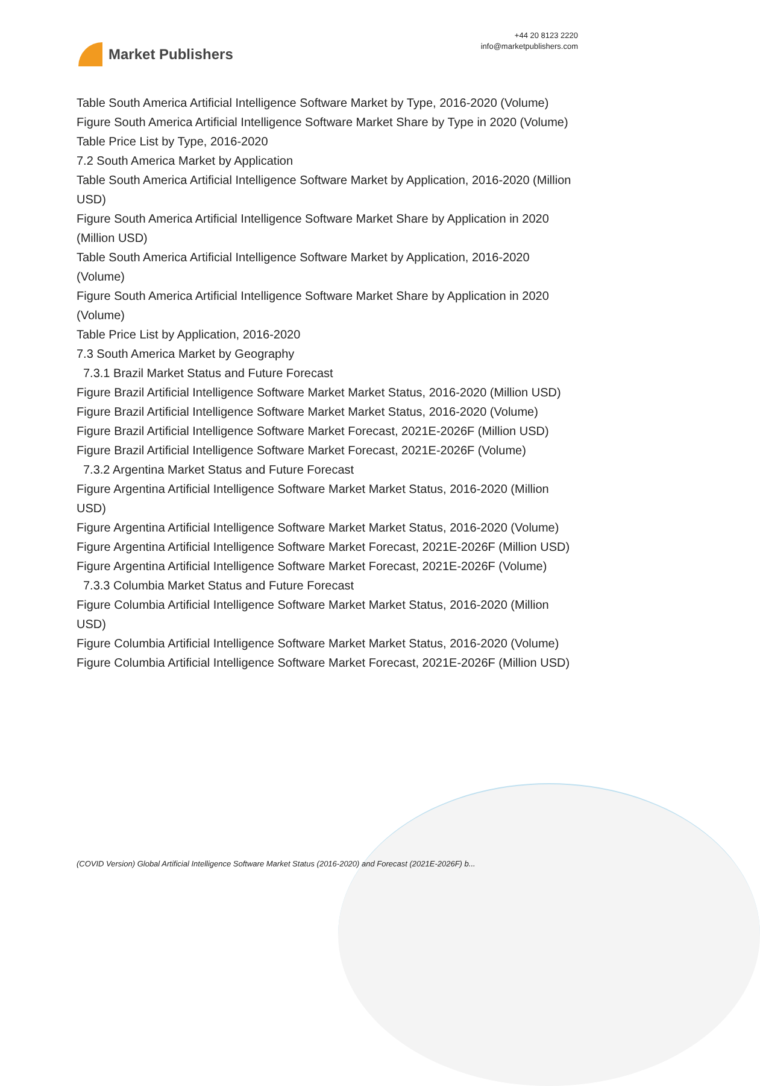Market Publishers
+44 20 8123 2220
info@marketpublishers.com
Table South America Artificial Intelligence Software Market by Type, 2016-2020 (Volume)
Figure South America Artificial Intelligence Software Market Share by Type in 2020 (Volume)
Table Price List by Type, 2016-2020
7.2 South America Market by Application
Table South America Artificial Intelligence Software Market by Application, 2016-2020 (Million USD)
Figure South America Artificial Intelligence Software Market Share by Application in 2020 (Million USD)
Table South America Artificial Intelligence Software Market by Application, 2016-2020 (Volume)
Figure South America Artificial Intelligence Software Market Share by Application in 2020 (Volume)
Table Price List by Application, 2016-2020
7.3 South America Market by Geography
7.3.1 Brazil Market Status and Future Forecast
Figure Brazil Artificial Intelligence Software Market Market Status, 2016-2020 (Million USD)
Figure Brazil Artificial Intelligence Software Market Market Status, 2016-2020 (Volume)
Figure Brazil Artificial Intelligence Software Market Forecast, 2021E-2026F (Million USD)
Figure Brazil Artificial Intelligence Software Market Forecast, 2021E-2026F (Volume)
7.3.2 Argentina Market Status and Future Forecast
Figure Argentina Artificial Intelligence Software Market Market Status, 2016-2020 (Million USD)
Figure Argentina Artificial Intelligence Software Market Market Status, 2016-2020 (Volume)
Figure Argentina Artificial Intelligence Software Market Forecast, 2021E-2026F (Million USD)
Figure Argentina Artificial Intelligence Software Market Forecast, 2021E-2026F (Volume)
7.3.3 Columbia Market Status and Future Forecast
Figure Columbia Artificial Intelligence Software Market Market Status, 2016-2020 (Million USD)
Figure Columbia Artificial Intelligence Software Market Market Status, 2016-2020 (Volume)
Figure Columbia Artificial Intelligence Software Market Forecast, 2021E-2026F (Million USD)
(COVID Version) Global Artificial Intelligence Software Market Status (2016-2020) and Forecast (2021E-2026F) b...